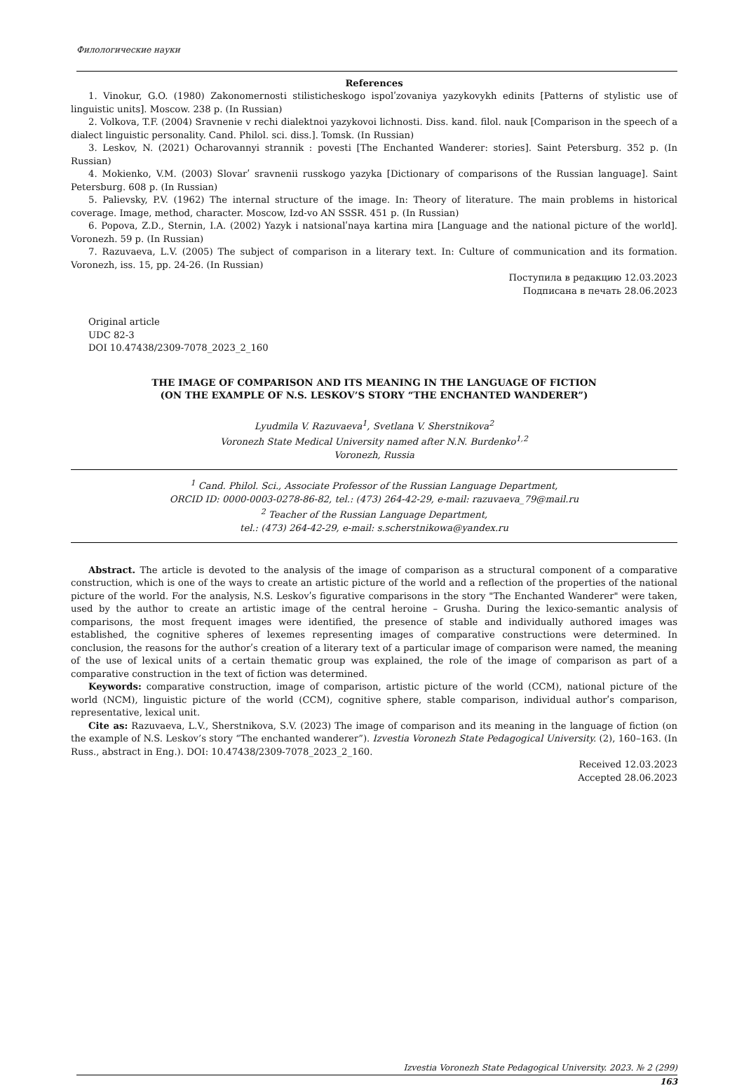Филологические науки
References
1. Vinokur, G.O. (1980) Zakonomernosti stilisticheskogo ispolʹzovaniya yazykovykh edinits [Patterns of stylistic use of linguistic units]. Moscow. 238 p. (In Russian)
2. Volkova, T.F. (2004) Sravnenie v rechi dialektnoi yazykovoi lichnosti. Diss. kand. filol. nauk [Comparison in the speech of a dialect linguistic personality. Cand. Philol. sci. diss.]. Tomsk. (In Russian)
3. Leskov, N. (2021) Ocharovannyi strannik : povesti [The Enchanted Wanderer: stories]. Saint Petersburg. 352 p. (In Russian)
4. Mokienko, V.M. (2003) Slovarʹ sravnenii russkogo yazyka [Dictionary of comparisons of the Russian language]. Saint Petersburg. 608 p. (In Russian)
5. Palievsky, P.V. (1962) The internal structure of the image. In: Theory of literature. The main problems in historical coverage. Image, method, character. Moscow, Izd-vo AN SSSR. 451 p. (In Russian)
6. Popova, Z.D., Sternin, I.A. (2002) Yazyk i natsionalʹnaya kartina mira [Language and the national picture of the world]. Voronezh. 59 p. (In Russian)
7. Razuvaeva, L.V. (2005) The subject of comparison in a literary text. In: Culture of communication and its formation. Voronezh, iss. 15, pp. 24-26. (In Russian)
Поступила в редакцию 12.03.2023
Подписана в печать 28.06.2023
Original article
UDC 82-3
DOI 10.47438/2309-7078_2023_2_160
THE IMAGE OF COMPARISON AND ITS MEANING IN THE LANGUAGE OF FICTION
(ON THE EXAMPLE OF N.S. LESKOV’S STORY “THE ENCHANTED WANDERER”)
Lyudmila V. Razuvaeva<sup>1</sup>, Svetlana V. Sherstnikova<sup>2</sup>
Voronezh State Medical University named after N.N. Burdenko<sup>1,2</sup>
Voronezh, Russia
<sup>1</sup> Cand. Philol. Sci., Associate Professor of the Russian Language Department,
ORCID ID: 0000-0003-0278-86-82, tel.: (473) 264-42-29, e-mail: razuvaeva_79@mail.ru
<sup>2</sup> Teacher of the Russian Language Department,
tel.: (473) 264-42-29, e-mail: s.scherstnikowa@yandex.ru
Abstract. The article is devoted to the analysis of the image of comparison as a structural component of a comparative construction, which is one of the ways to create an artistic picture of the world and a reflection of the properties of the national picture of the world. For the analysis, N.S. Leskovʹs figurative comparisons in the story "The Enchanted Wanderer" were taken, used by the author to create an artistic image of the central heroine – Grusha. During the lexico-semantic analysis of comparisons, the most frequent images were identified, the presence of stable and individually authored images was established, the cognitive spheres of lexemes representing images of comparative constructions were determined. In conclusion, the reasons for the authorʹs creation of a literary text of a particular image of comparison were named, the meaning of the use of lexical units of a certain thematic group was explained, the role of the image of comparison as part of a comparative construction in the text of fiction was determined.
Keywords: comparative construction, image of comparison, artistic picture of the world (CCM), national picture of the world (NCM), linguistic picture of the world (CCM), cognitive sphere, stable comparison, individual authorʹs comparison, representative, lexical unit.
Cite as: Razuvaeva, L.V., Sherstnikova, S.V. (2023) The image of comparison and its meaning in the language of fiction (on the example of N.S. Leskov’s story “The enchanted wanderer”). Izvestia Voronezh State Pedagogical University. (2), 160–163. (In Russ., abstract in Eng.). DOI: 10.47438/2309-7078_2023_2_160.
Received 12.03.2023
Accepted 28.06.2023
Izvestia Voronezh State Pedagogical University. 2023. № 2 (299)
163